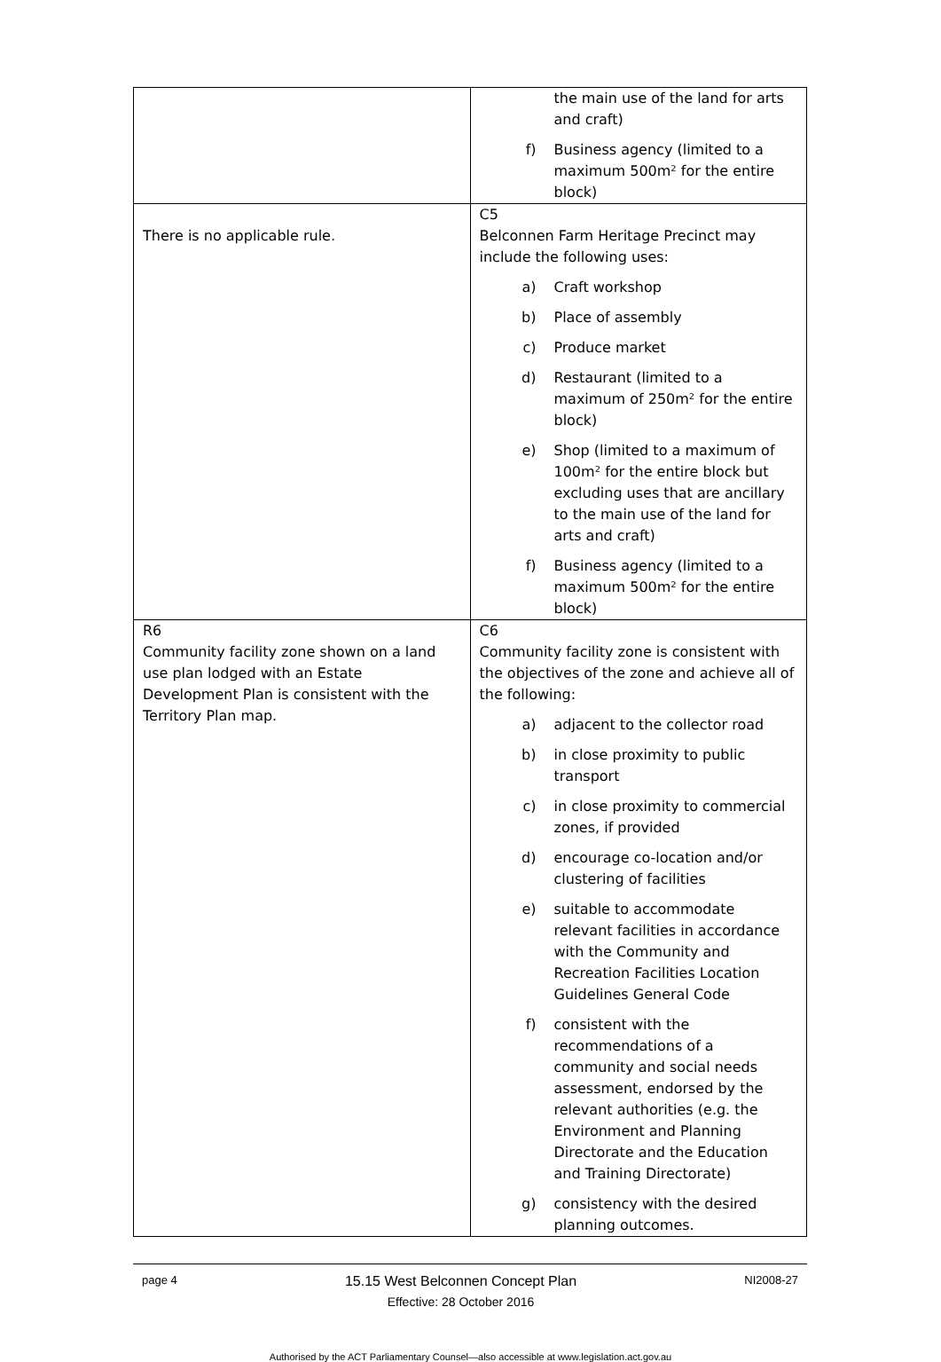| | the main use of the land for arts and craft) f) Business agency (limited to a maximum 500m² for the entire block) |
| There is no applicable rule. | C5 Belconnen Farm Heritage Precinct may include the following uses: a) Craft workshop b) Place of assembly c) Produce market d) Restaurant (limited to a maximum of 250m² for the entire block) e) Shop (limited to a maximum of 100m² for the entire block but excluding uses that are ancillary to the main use of the land for arts and craft) f) Business agency (limited to a maximum 500m² for the entire block) |
| R6 Community facility zone shown on a land use plan lodged with an Estate Development Plan is consistent with the Territory Plan map. | C6 Community facility zone is consistent with the objectives of the zone and achieve all of the following: a) adjacent to the collector road b) in close proximity to public transport c) in close proximity to commercial zones, if provided d) encourage co-location and/or clustering of facilities e) suitable to accommodate relevant facilities in accordance with the Community and Recreation Facilities Location Guidelines General Code f) consistent with the recommendations of a community and social needs assessment, endorsed by the relevant authorities (e.g. the Environment and Planning Directorate and the Education and Training Directorate) g) consistency with the desired planning outcomes. |
page 4
15.15 West Belconnen Concept Plan
Effective: 28 October 2016
NI2008-27
Authorised by the ACT Parliamentary Counsel—also accessible at www.legislation.act.gov.au